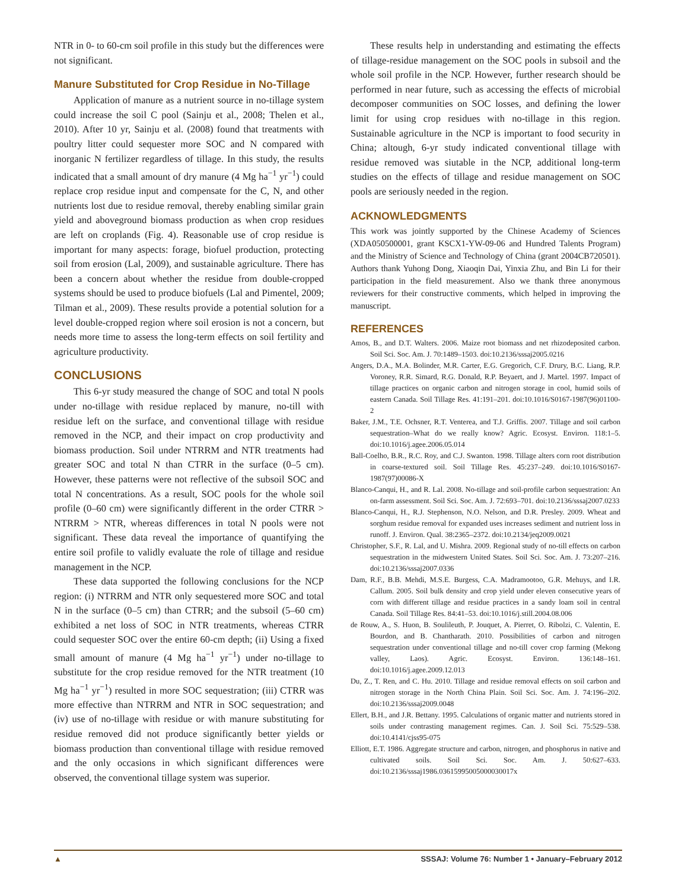NTR in 0- to 60-cm soil profile in this study but the differences were not significant.
Manure Substituted for Crop Residue in No-Tillage
Application of manure as a nutrient source in no-tillage system could increase the soil C pool (Sainju et al., 2008; Thelen et al., 2010). After 10 yr, Sainju et al. (2008) found that treatments with poultry litter could sequester more SOC and N compared with inorganic N fertilizer regardless of tillage. In this study, the results indicated that a small amount of dry manure (4 Mg ha<sup>−1</sup> yr<sup>−1</sup>) could replace crop residue input and compensate for the C, N, and other nutrients lost due to residue removal, thereby enabling similar grain yield and aboveground biomass production as when crop residues are left on croplands (Fig. 4). Reasonable use of crop residue is important for many aspects: forage, biofuel production, protecting soil from erosion (Lal, 2009), and sustainable agriculture. There has been a concern about whether the residue from double-cropped systems should be used to produce biofuels (Lal and Pimentel, 2009; Tilman et al., 2009). These results provide a potential solution for a level double-cropped region where soil erosion is not a concern, but needs more time to assess the long-term effects on soil fertility and agriculture productivity.
CONCLUSIONS
This 6-yr study measured the change of SOC and total N pools under no-tillage with residue replaced by manure, no-till with residue left on the surface, and conventional tillage with residue removed in the NCP, and their impact on crop productivity and biomass production. Soil under NTRRM and NTR treatments had greater SOC and total N than CTRR in the surface (0–5 cm). However, these patterns were not reflective of the subsoil SOC and total N concentrations. As a result, SOC pools for the whole soil profile (0–60 cm) were significantly different in the order CTRR > NTRRM > NTR, whereas differences in total N pools were not significant. These data reveal the importance of quantifying the entire soil profile to validly evaluate the role of tillage and residue management in the NCP.
These data supported the following conclusions for the NCP region: (i) NTRRM and NTR only sequestered more SOC and total N in the surface (0–5 cm) than CTRR; and the subsoil (5–60 cm) exhibited a net loss of SOC in NTR treatments, whereas CTRR could sequester SOC over the entire 60-cm depth; (ii) Using a fixed small amount of manure (4 Mg ha<sup>−1</sup> yr<sup>−1</sup>) under no-tillage to substitute for the crop residue removed for the NTR treatment (10 Mg ha<sup>−1</sup> yr<sup>−1</sup>) resulted in more SOC sequestration; (iii) CTRR was more effective than NTRRM and NTR in SOC sequestration; and (iv) use of no-tillage with residue or with manure substituting for residue removed did not produce significantly better yields or biomass production than conventional tillage with residue removed and the only occasions in which significant differences were observed, the conventional tillage system was superior.
These results help in understanding and estimating the effects of tillage-residue management on the SOC pools in subsoil and the whole soil profile in the NCP. However, further research should be performed in near future, such as accessing the effects of microbial decomposer communities on SOC losses, and defining the lower limit for using crop residues with no-tillage in this region. Sustainable agriculture in the NCP is important to food security in China; altough, 6-yr study indicated conventional tillage with residue removed was siutable in the NCP, additional long-term studies on the effects of tillage and residue management on SOC pools are seriously needed in the region.
ACKNOWLEDGMENTS
This work was jointly supported by the Chinese Academy of Sciences (XDA050500001, grant KSCX1-YW-09-06 and Hundred Talents Program) and the Ministry of Science and Technology of China (grant 2004CB720501). Authors thank Yuhong Dong, Xiaoqin Dai, Yinxia Zhu, and Bin Li for their participation in the field measurement. Also we thank three anonymous reviewers for their constructive comments, which helped in improving the manuscript.
REFERENCES
Amos, B., and D.T. Walters. 2006. Maize root biomass and net rhizodeposited carbon. Soil Sci. Soc. Am. J. 70:1489–1503. doi:10.2136/sssaj2005.0216
Angers, D.A., M.A. Bolinder, M.R. Carter, E.G. Gregorich, C.F. Drury, B.C. Liang, R.P. Voroney, R.R. Simard, R.G. Donald, R.P. Beyaert, and J. Martel. 1997. Impact of tillage practices on organic carbon and nitrogen storage in cool, humid soils of eastern Canada. Soil Tillage Res. 41:191–201. doi:10.1016/S0167-1987(96)01100-2
Baker, J.M., T.E. Ochsner, R.T. Venterea, and T.J. Griffis. 2007. Tillage and soil carbon sequestration–What do we really know? Agric. Ecosyst. Environ. 118:1–5. doi:10.1016/j.agee.2006.05.014
Ball-Coelho, B.R., R.C. Roy, and C.J. Swanton. 1998. Tillage alters corn root distribution in coarse-textured soil. Soil Tillage Res. 45:237–249. doi:10.1016/S0167-1987(97)00086-X
Blanco-Canqui, H., and R. Lal. 2008. No-tillage and soil-profile carbon sequestration: An on-farm assessment. Soil Sci. Soc. Am. J. 72:693–701. doi:10.2136/sssaj2007.0233
Blanco-Canqui, H., R.J. Stephenson, N.O. Nelson, and D.R. Presley. 2009. Wheat and sorghum residue removal for expanded uses increases sediment and nutrient loss in runoff. J. Environ. Qual. 38:2365–2372. doi:10.2134/jeq2009.0021
Christopher, S.F., R. Lal, and U. Mishra. 2009. Regional study of no-till effects on carbon sequestration in the midwestern United States. Soil Sci. Soc. Am. J. 73:207–216. doi:10.2136/sssaj2007.0336
Dam, R.F., B.B. Mehdi, M.S.E. Burgess, C.A. Madramootoo, G.R. Mehuys, and I.R. Callum. 2005. Soil bulk density and crop yield under eleven consecutive years of corn with different tillage and residue practices in a sandy loam soil in central Canada. Soil Tillage Res. 84:41–53. doi:10.1016/j.still.2004.08.006
de Rouw, A., S. Huon, B. Soulileuth, P. Jouquet, A. Pierret, O. Ribolzi, C. Valentin, E. Bourdon, and B. Chantharath. 2010. Possibilities of carbon and nitrogen sequestration under conventional tillage and no-till cover crop farming (Mekong valley, Laos). Agric. Ecosyst. Environ. 136:148–161. doi:10.1016/j.agee.2009.12.013
Du, Z., T. Ren, and C. Hu. 2010. Tillage and residue removal effects on soil carbon and nitrogen storage in the North China Plain. Soil Sci. Soc. Am. J. 74:196–202. doi:10.2136/sssaj2009.0048
Ellert, B.H., and J.R. Bettany. 1995. Calculations of organic matter and nutrients stored in soils under contrasting management regimes. Can. J. Soil Sci. 75:529–538. doi:10.4141/cjss95-075
Elliott, E.T. 1986. Aggregate structure and carbon, nitrogen, and phosphorus in native and cultivated soils. Soil Sci. Soc. Am. J. 50:627–633. doi:10.2136/sssaj1986.03615995005000030017x
▲ SSSAJ: Volume 76: Number 1 • January–February 2012